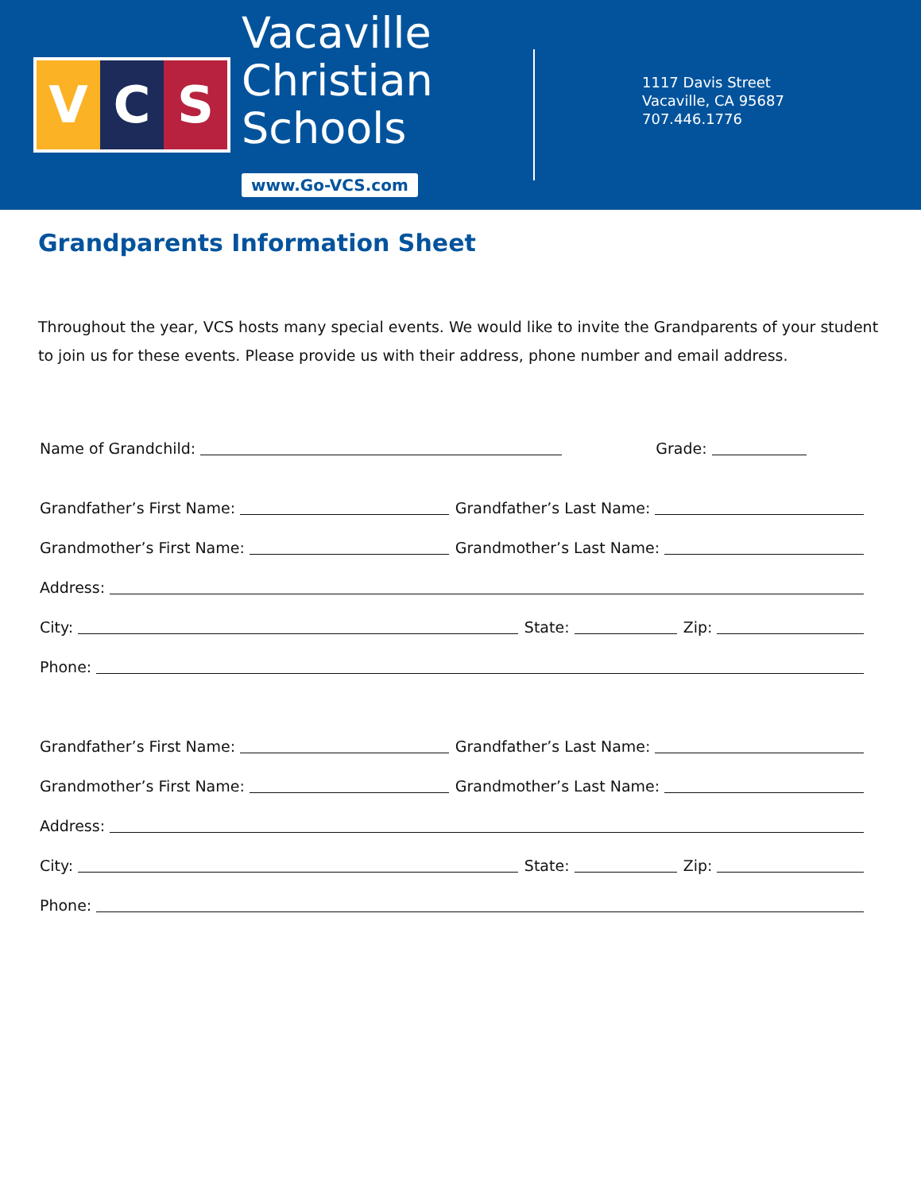V C S
Vacaville
Christian
Schools
www.Go-VCS.com
1117 Davis Street
Vacaville, CA 95687
707.446.1776
Grandparents Information Sheet
Throughout the year, VCS hosts many special events. We would like to invite the Grandparents of your student to join us for these events. Please provide us with their address, phone number and email address.
Name of Grandchild: Grade:
Grandfather’s First Name: Grandfather’s Last Name:
Grandmother’s First Name: Grandmother’s Last Name:
Address:
City: State: Zip:
Phone:
Grandfather’s First Name: Grandfather’s Last Name:
Grandmother’s First Name: Grandmother’s Last Name:
Address:
City: State: Zip:
Phone: